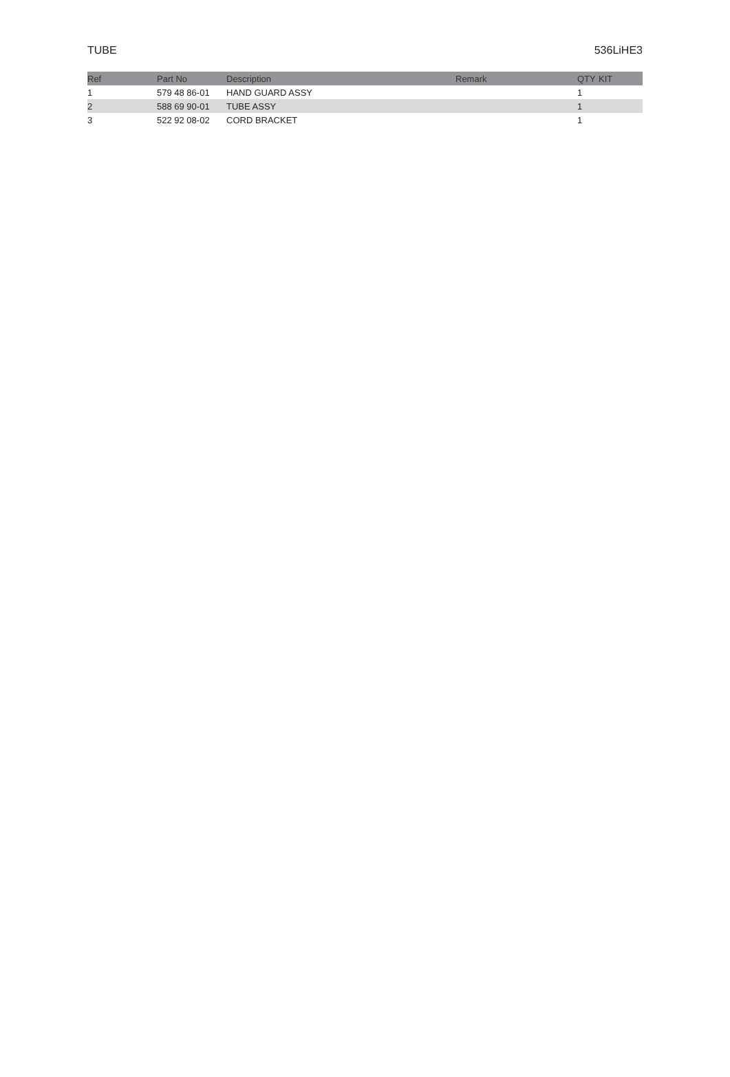TUBE 536LiHE3
| Ref | Part No | Description | Remark | QTY | KIT |
| --- | --- | --- | --- | --- | --- |
| 1 | 579 48 86-01 | HAND GUARD ASSY | | 1 | |
| 2 | 588 69 90-01 | TUBE ASSY | | 1 | |
| 3 | 522 92 08-02 | CORD BRACKET | | 1 | |